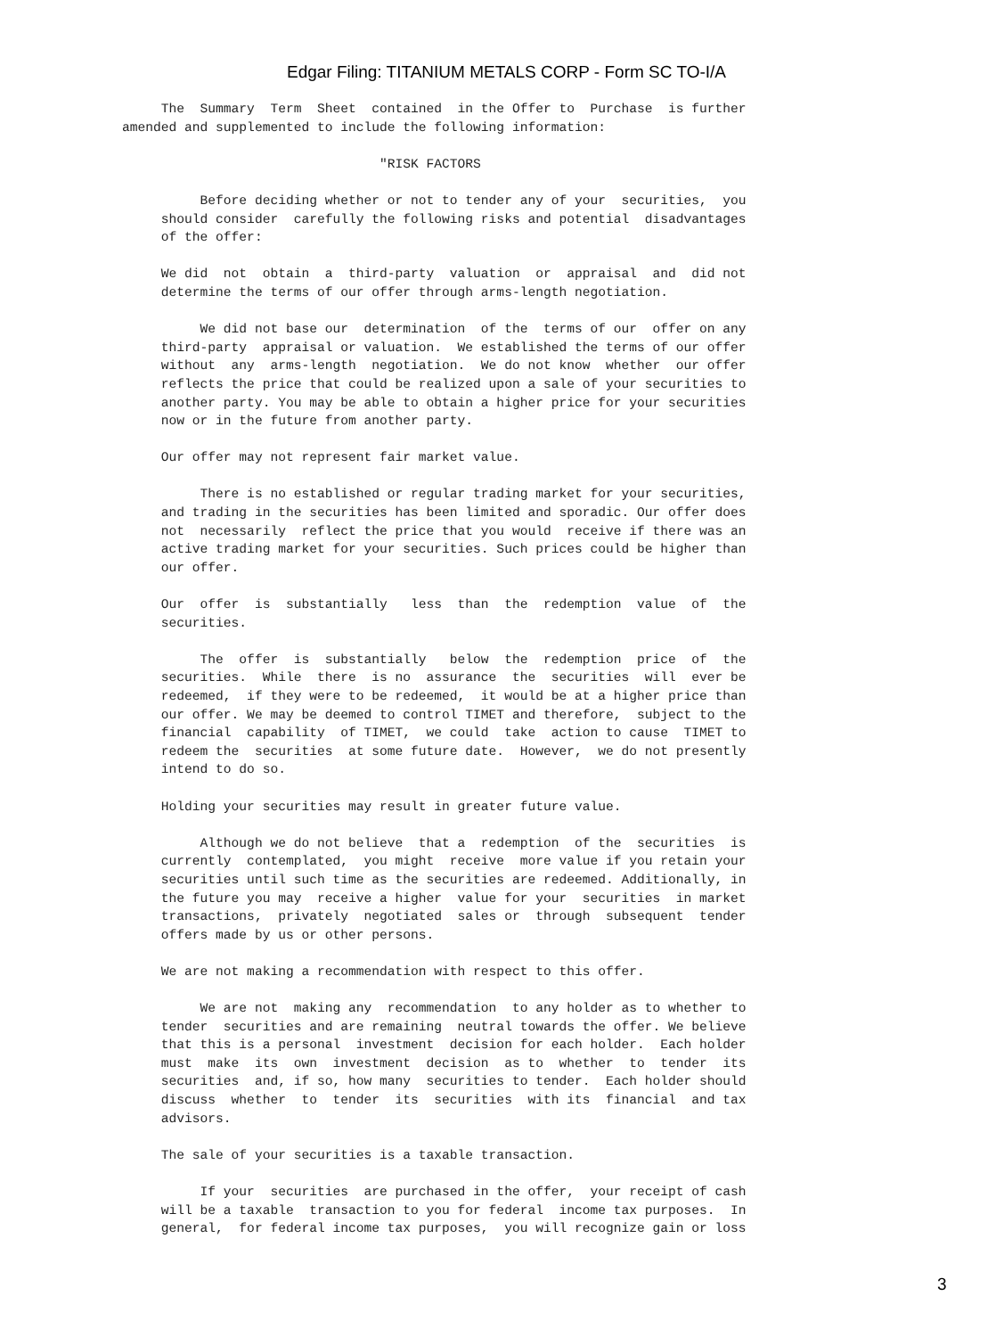Edgar Filing: TITANIUM METALS CORP - Form SC TO-I/A
     The  Summary  Term  Sheet  contained  in the Offer to  Purchase  is further
amended and supplemented to include the following information:

                                 "RISK FACTORS

          Before deciding whether or not to tender any of your  securities,  you
     should consider  carefully the following risks and potential  disadvantages
     of the offer:

     We did  not  obtain  a  third-party  valuation  or  appraisal  and  did not
     determine the terms of our offer through arms-length negotiation.

          We did not base our  determination  of the  terms of our  offer on any
     third-party  appraisal or valuation.  We established the terms of our offer
     without  any  arms-length  negotiation.  We do not know  whether  our offer
     reflects the price that could be realized upon a sale of your securities to
     another party. You may be able to obtain a higher price for your securities
     now or in the future from another party.

     Our offer may not represent fair market value.

          There is no established or regular trading market for your securities,
     and trading in the securities has been limited and sporadic. Our offer does
     not  necessarily  reflect the price that you would  receive if there was an
     active trading market for your securities. Such prices could be higher than
     our offer.

     Our  offer  is  substantially   less  than  the  redemption  value  of  the
     securities.

          The  offer  is  substantially   below  the  redemption  price  of  the
     securities.  While  there  is no  assurance  the  securities  will  ever be
     redeemed,  if they were to be redeemed,  it would be at a higher price than
     our offer. We may be deemed to control TIMET and therefore,  subject to the
     financial  capability  of TIMET,  we could  take  action to cause  TIMET to
     redeem the  securities  at some future date.  However,  we do not presently
     intend to do so.

     Holding your securities may result in greater future value.

          Although we do not believe  that a  redemption  of the  securities  is
     currently  contemplated,  you might  receive  more value if you retain your
     securities until such time as the securities are redeemed. Additionally, in
     the future you may  receive a higher  value for your  securities  in market
     transactions,  privately  negotiated  sales or  through  subsequent  tender
     offers made by us or other persons.

     We are not making a recommendation with respect to this offer.

          We are not  making any  recommendation  to any holder as to whether to
     tender  securities and are remaining  neutral towards the offer. We believe
     that this is a personal  investment  decision for each holder.  Each holder
     must  make  its  own  investment  decision  as to  whether  to  tender  its
     securities  and, if so, how many  securities to tender.  Each holder should
     discuss  whether  to  tender  its  securities  with its  financial  and tax
     advisors.

     The sale of your securities is a taxable transaction.

          If your  securities  are purchased in the offer,  your receipt of cash
     will be a taxable  transaction to you for federal  income tax purposes.  In
     general,  for federal income tax purposes,  you will recognize gain or loss
3